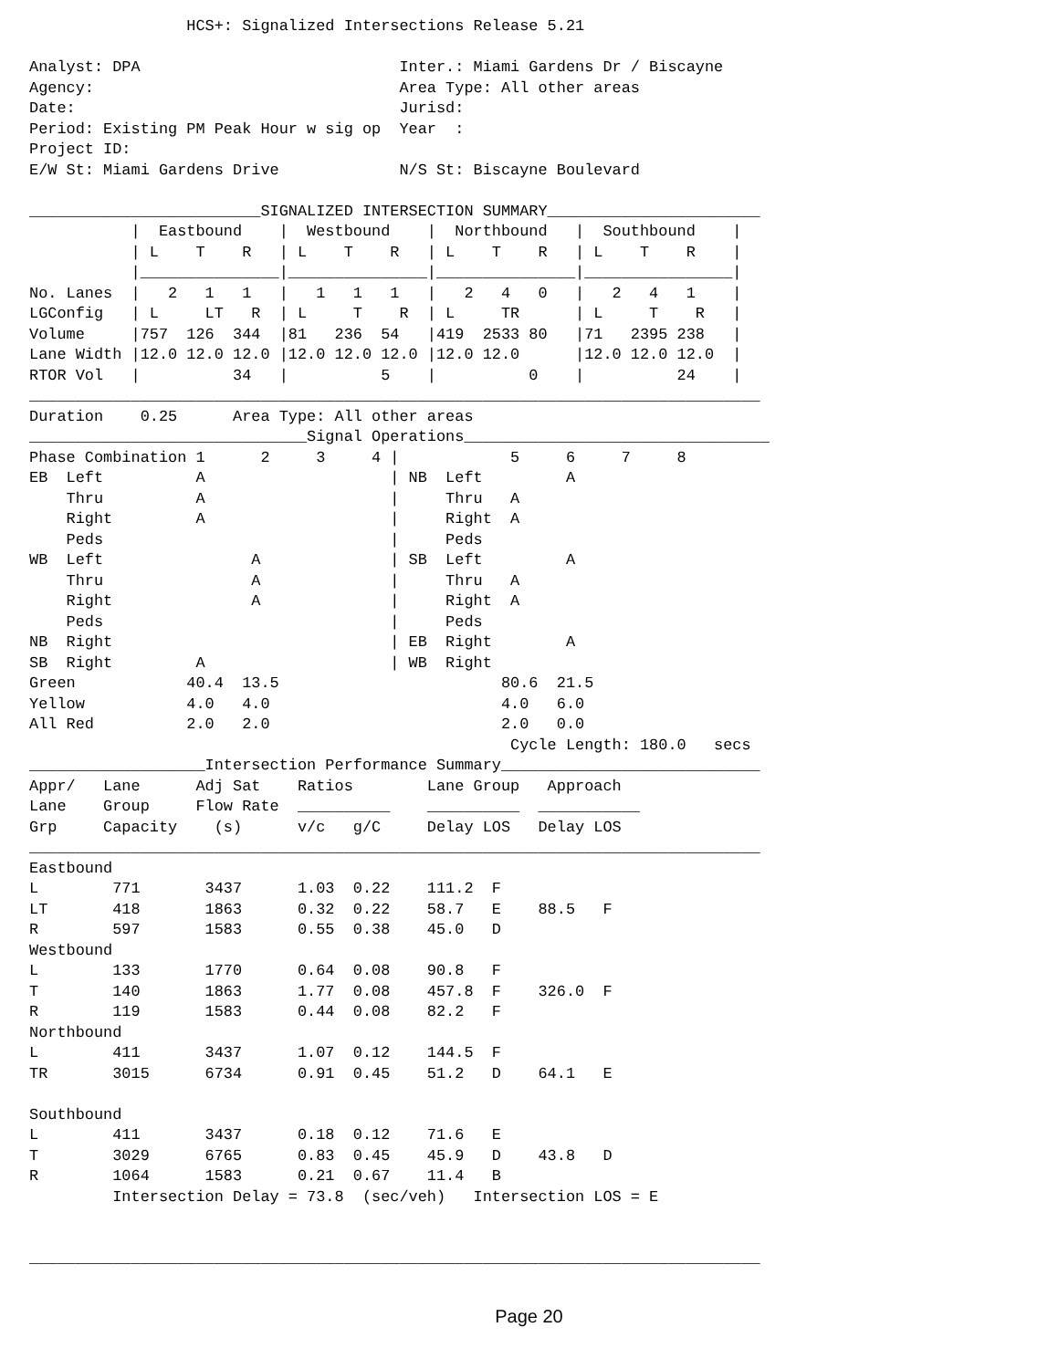HCS+: Signalized Intersections Release 5.21

Analyst: DPA                            Inter.: Miami Gardens Dr / Biscayne
Agency:                                 Area Type: All other areas
Date:                                   Jurisd:
Period: Existing PM Peak Hour w sig op  Year  :
Project ID:
E/W St: Miami Gardens Drive             N/S St: Biscayne Boulevard

_________________________SIGNALIZED INTERSECTION SUMMARY_______________________
           |  Eastbound    |  Westbound    |  Northbound   |  Southbound    |
           | L    T    R   | L    T    R   | L    T    R   | L    T    R    |
           |_______________|_______________|_______________|________________|
No. Lanes  |   2   1   1   |   1   1   1   |   2   4   0   |   2   4   1    |
LGConfig   | L     LT   R  | L     T    R  | L     TR      | L     T    R   |
Volume     |757  126  344  |81   236  54   |419  2533 80   |71   2395 238   |
Lane Width |12.0 12.0 12.0 |12.0 12.0 12.0 |12.0 12.0      |12.0 12.0 12.0  |
RTOR Vol   |          34   |          5    |          0    |          24    |
_______________________________________________________________________________
Duration    0.25      Area Type: All other areas
______________________________Signal Operations_________________________________
Phase Combination 1      2     3     4 |            5     6     7     8
EB  Left          A                    | NB  Left         A
    Thru          A                    |     Thru   A
    Right         A                    |     Right  A
    Peds                               |     Peds
WB  Left                A              | SB  Left         A
    Thru                A              |     Thru   A
    Right               A              |     Right  A
    Peds                               |     Peds
NB  Right                              | EB  Right        A
SB  Right         A                    | WB  Right
Green            40.4  13.5                        80.6  21.5
Yellow           4.0   4.0                         4.0   6.0
All Red          2.0   2.0                         2.0   0.0
                                                    Cycle Length: 180.0   secs
___________________Intersection Performance Summary____________________________
Appr/   Lane      Adj Sat    Ratios        Lane Group   Approach
Lane    Group     Flow Rate  __________    __________  ___________
Grp     Capacity    (s)      v/c   g/C     Delay LOS   Delay LOS
_______________________________________________________________________________
Eastbound
L        771       3437      1.03  0.22    111.2  F
LT       418       1863      0.32  0.22    58.7   E    88.5   F
R        597       1583      0.55  0.38    45.0   D
Westbound
L        133       1770      0.64  0.08    90.8   F
T        140       1863      1.77  0.08    457.8  F    326.0  F
R        119       1583      0.44  0.08    82.2   F
Northbound
L        411       3437      1.07  0.12    144.5  F
TR       3015      6734      0.91  0.45    51.2   D    64.1   E

Southbound
L        411       3437      0.18  0.12    71.6   E
T        3029      6765      0.83  0.45    45.9   D    43.8   D
R        1064      1583      0.21  0.67    11.4   B
         Intersection Delay = 73.8  (sec/veh)   Intersection LOS = E


_______________________________________________________________________________
Page 20